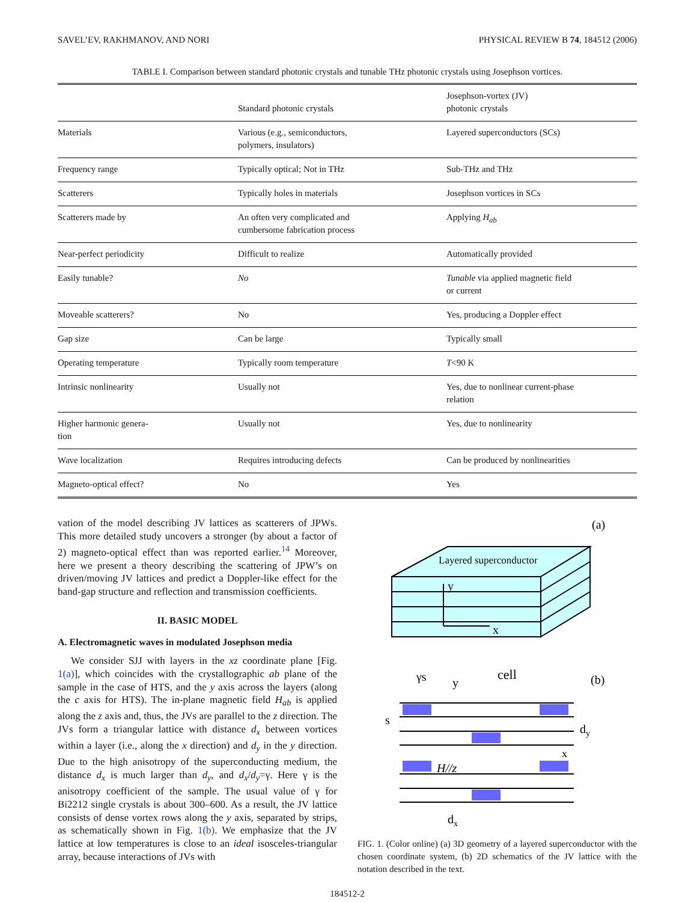SAVEL’EV, RAKHMANOV, AND NORI PHYSICAL REVIEW B 74, 184512 (2006)
TABLE I. Comparison between standard photonic crystals and tunable THz photonic crystals using Josephson vortices.
| | Standard photonic crystals | Josephson-vortex (JV) photonic crystals |
| --- | --- | --- |
| Materials | Various (e.g., semiconductors, polymers, insulators) | Layered superconductors (SCs) |
| Frequency range | Typically optical; Not in THz | Sub-THz and THz |
| Scatterers | Typically holes in materials | Josephson vortices in SCs |
| Scatterers made by | An often very complicated and cumbersome fabrication process | Applying H<sub>ab</sub> |
| Near-perfect periodicity | Difficult to realize | Automatically provided |
| Easily tunable? | No | Tunable via applied magnetic field or current |
| Moveable scatterers? | No | Yes, producing a Doppler effect |
| Gap size | Can be large | Typically small |
| Operating temperature | Typically room temperature | T <90 K |
| Intrinsic nonlinearity | Usually not | Yes, due to nonlinear current-phase relation |
| Higher harmonic genera- tion | Usually not | Yes, due to nonlinearity |
| Wave localization | Requires introducing defects | Can be produced by nonlinearities |
| Magneto-optical effect? | No | Yes |
vation of the model describing JV lattices as scatterers of JPWs. This more detailed study uncovers a stronger (by about a factor of 2) magneto-optical effect than was reported earlier.<sup>14</sup> Moreover, here we present a theory describing the scattering of JPW’s on driven/moving JV lattices and predict a Doppler-like effect for the band-gap structure and reflection and transmission coefficients.
II. BASIC MODEL
A. Electromagnetic waves in modulated Josephson media
We consider SJJ with layers in the xz coordinate plane [Fig. 1(a)], which coincides with the crystallographic ab plane of the sample in the case of HTS, and the y axis across the layers (along the c axis for HTS). The in-plane magnetic field H<sub>ab</sub> is applied along the z axis and, thus, the JVs are parallel to the z direction. The JVs form a triangular lattice with distance d<sub>x</sub> between vortices within a layer (i.e., along the x direction) and d<sub>y</sub> in the y direction. Due to the high anisotropy of the superconducting medium, the distance d<sub>x</sub> is much larger than d<sub>y</sub>, and d<sub>x</sub>/d<sub>y</sub>=γ. Here γ is the anisotropy coefficient of the sample. The usual value of γ for Bi2212 single crystals is about 300–600. As a result, the JV lattice consists of dense vortex rows along the y axis, separated by strips, as schematically shown in Fig. 1(b). We emphasize that the JV lattice at low temperatures is close to an ideal isosceles-triangular array, because interactions of JVs with
(a)
Layered superconductor
y
x
cell
γs
y
(b)
s
dy
H//z
x
dx
FIG. 1. (Color online) (a) 3D geometry of a layered superconductor with the chosen coordinate system, (b) 2D schematics of the JV lattice with the notation described in the text.
184512-2